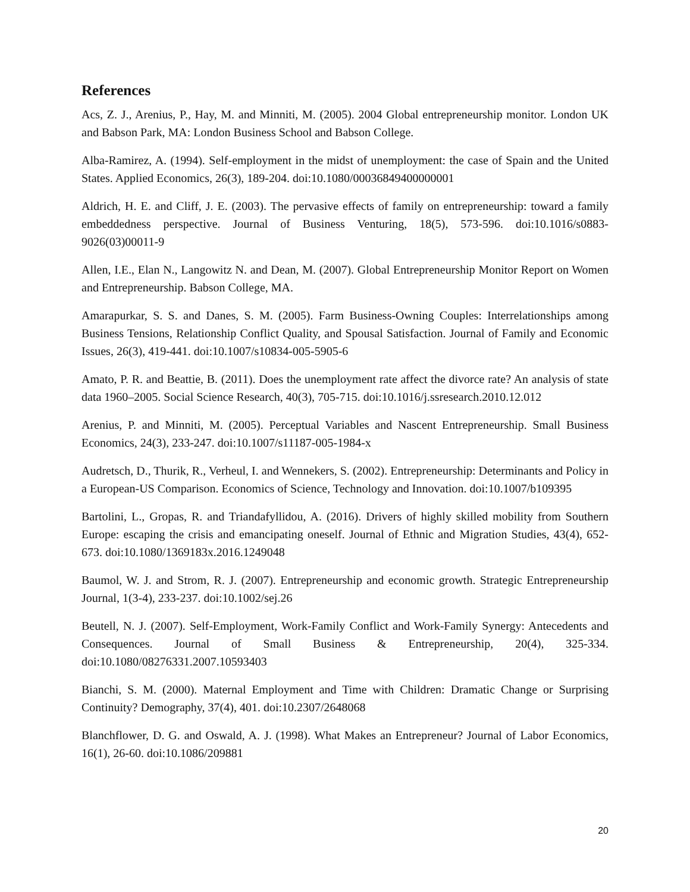References
Acs, Z. J., Arenius, P., Hay, M. and Minniti, M. (2005). 2004 Global entrepreneurship monitor. London UK and Babson Park, MA: London Business School and Babson College.
Alba-Ramirez, A. (1994). Self-employment in the midst of unemployment: the case of Spain and the United States. Applied Economics, 26(3), 189-204. doi:10.1080/00036849400000001
Aldrich, H. E. and Cliff, J. E. (2003). The pervasive effects of family on entrepreneurship: toward a family embeddedness perspective. Journal of Business Venturing, 18(5), 573-596. doi:10.1016/s0883-9026(03)00011-9
Allen, I.E., Elan N., Langowitz N. and Dean, M. (2007). Global Entrepreneurship Monitor Report on Women and Entrepreneurship. Babson College, MA.
Amarapurkar, S. S. and Danes, S. M. (2005). Farm Business-Owning Couples: Interrelationships among Business Tensions, Relationship Conflict Quality, and Spousal Satisfaction. Journal of Family and Economic Issues, 26(3), 419-441. doi:10.1007/s10834-005-5905-6
Amato, P. R. and Beattie, B. (2011). Does the unemployment rate affect the divorce rate? An analysis of state data 1960–2005. Social Science Research, 40(3), 705-715. doi:10.1016/j.ssresearch.2010.12.012
Arenius, P. and Minniti, M. (2005). Perceptual Variables and Nascent Entrepreneurship. Small Business Economics, 24(3), 233-247. doi:10.1007/s11187-005-1984-x
Audretsch, D., Thurik, R., Verheul, I. and Wennekers, S. (2002). Entrepreneurship: Determinants and Policy in a European-US Comparison. Economics of Science, Technology and Innovation. doi:10.1007/b109395
Bartolini, L., Gropas, R. and Triandafyllidou, A. (2016). Drivers of highly skilled mobility from Southern Europe: escaping the crisis and emancipating oneself. Journal of Ethnic and Migration Studies, 43(4), 652-673. doi:10.1080/1369183x.2016.1249048
Baumol, W. J. and Strom, R. J. (2007). Entrepreneurship and economic growth. Strategic Entrepreneurship Journal, 1(3-4), 233-237. doi:10.1002/sej.26
Beutell, N. J. (2007). Self-Employment, Work-Family Conflict and Work-Family Synergy: Antecedents and Consequences. Journal of Small Business & Entrepreneurship, 20(4), 325-334. doi:10.1080/08276331.2007.10593403
Bianchi, S. M. (2000). Maternal Employment and Time with Children: Dramatic Change or Surprising Continuity? Demography, 37(4), 401. doi:10.2307/2648068
Blanchflower, D. G. and Oswald, A. J. (1998). What Makes an Entrepreneur? Journal of Labor Economics, 16(1), 26-60. doi:10.1086/209881
20